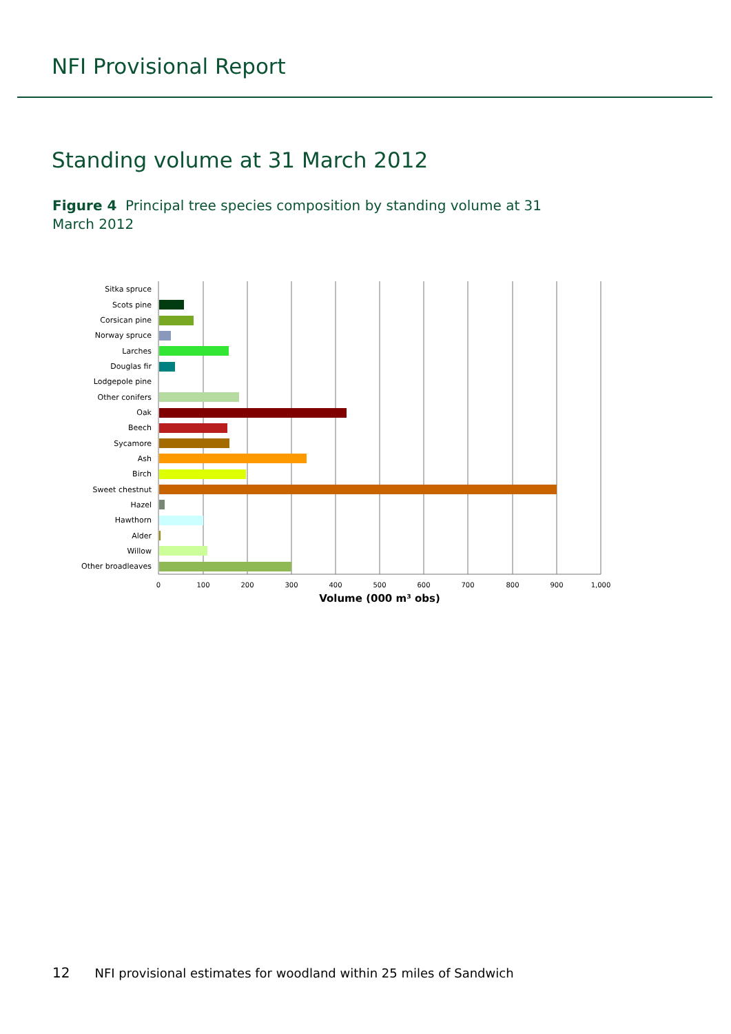NFI Provisional Report
Standing volume at 31 March 2012
Figure 4 Principal tree species composition by standing volume at 31 March 2012
Sitka spruce
Scots pine
Corsican pine
Norway spruce
Larches
Douglas fir
Lodgepole pine
Other conifers
Oak
Beech
Sycamore
Ash
Birch
Sweet chestnut
Hazel
Hawthorn
Alder
Willow
Other broadleaves
0
100
200
300
400
500
600
700
800
900
1,000
Volume (000 m³ obs)
12 NFI provisional estimates for woodland within 25 miles of Sandwich